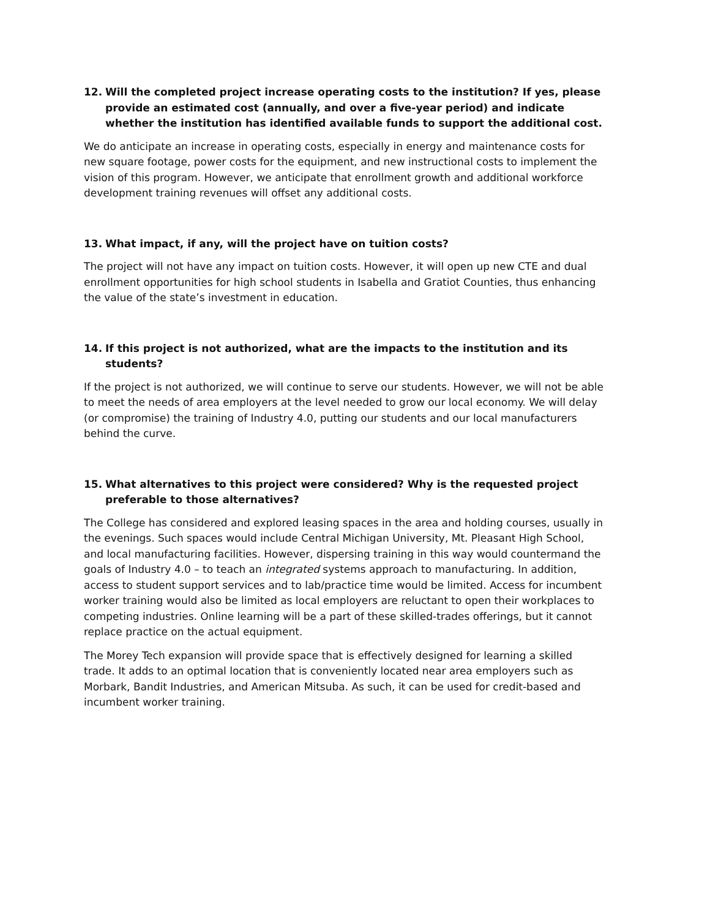12. Will the completed project increase operating costs to the institution? If yes, please provide an estimated cost (annually, and over a five-year period) and indicate whether the institution has identified available funds to support the additional cost.
We do anticipate an increase in operating costs, especially in energy and maintenance costs for new square footage, power costs for the equipment, and new instructional costs to implement the vision of this program. However, we anticipate that enrollment growth and additional workforce development training revenues will offset any additional costs.
13. What impact, if any, will the project have on tuition costs?
The project will not have any impact on tuition costs. However, it will open up new CTE and dual enrollment opportunities for high school students in Isabella and Gratiot Counties, thus enhancing the value of the state’s investment in education.
14. If this project is not authorized, what are the impacts to the institution and its students?
If the project is not authorized, we will continue to serve our students. However, we will not be able to meet the needs of area employers at the level needed to grow our local economy. We will delay (or compromise) the training of Industry 4.0, putting our students and our local manufacturers behind the curve.
15. What alternatives to this project were considered? Why is the requested project preferable to those alternatives?
The College has considered and explored leasing spaces in the area and holding courses, usually in the evenings. Such spaces would include Central Michigan University, Mt. Pleasant High School, and local manufacturing facilities. However, dispersing training in this way would countermand the goals of Industry 4.0 – to teach an integrated systems approach to manufacturing. In addition, access to student support services and to lab/practice time would be limited. Access for incumbent worker training would also be limited as local employers are reluctant to open their workplaces to competing industries. Online learning will be a part of these skilled-trades offerings, but it cannot replace practice on the actual equipment.
The Morey Tech expansion will provide space that is effectively designed for learning a skilled trade. It adds to an optimal location that is conveniently located near area employers such as Morbark, Bandit Industries, and American Mitsuba. As such, it can be used for credit-based and incumbent worker training.